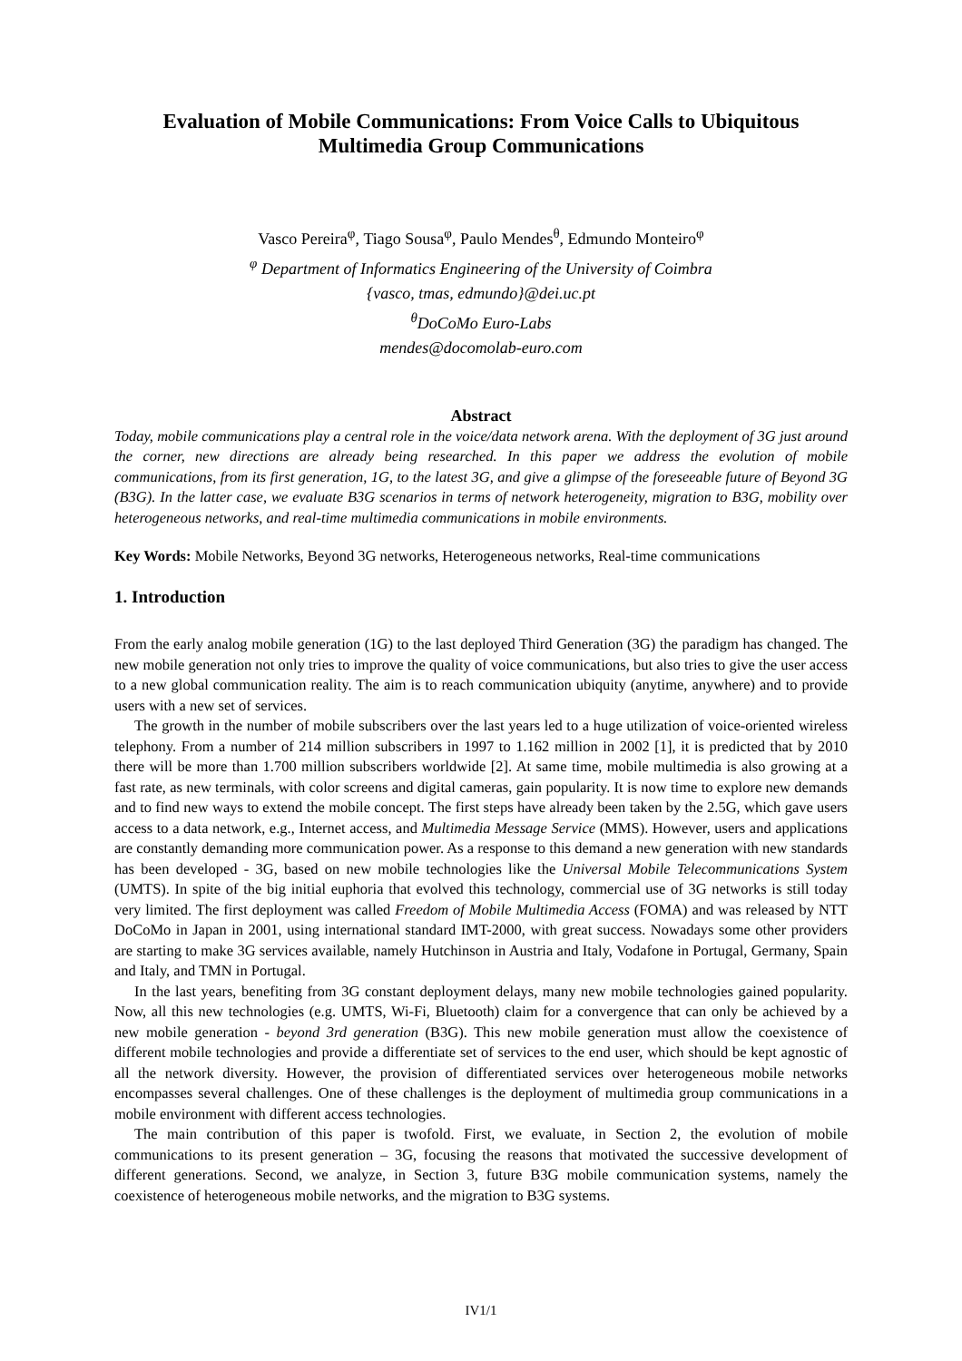Evaluation of Mobile Communications: From Voice Calls to Ubiquitous Multimedia Group Communications
Vasco Pereira<sup>φ</sup>, Tiago Sousa<sup>φ</sup>, Paulo Mendes<sup>θ</sup>, Edmundo Monteiro<sup>φ</sup>
<sup>φ</sup> Department of Informatics Engineering of the University of Coimbra
{vasco, tmas, edmundo}@dei.uc.pt
<sup>θ</sup>DoCoMo Euro-Labs
mendes@docomolab-euro.com
Abstract
Today, mobile communications play a central role in the voice/data network arena. With the deployment of 3G just around the corner, new directions are already being researched. In this paper we address the evolution of mobile communications, from its first generation, 1G, to the latest 3G, and give a glimpse of the foreseeable future of Beyond 3G (B3G). In the latter case, we evaluate B3G scenarios in terms of network heterogeneity, migration to B3G, mobility over heterogeneous networks, and real-time multimedia communications in mobile environments.
Key Words: Mobile Networks, Beyond 3G networks, Heterogeneous networks, Real-time communications
1. Introduction
From the early analog mobile generation (1G) to the last deployed Third Generation (3G) the paradigm has changed. The new mobile generation not only tries to improve the quality of voice communications, but also tries to give the user access to a new global communication reality. The aim is to reach communication ubiquity (anytime, anywhere) and to provide users with a new set of services.
The growth in the number of mobile subscribers over the last years led to a huge utilization of voice-oriented wireless telephony. From a number of 214 million subscribers in 1997 to 1.162 million in 2002 [1], it is predicted that by 2010 there will be more than 1.700 million subscribers worldwide [2]. At same time, mobile multimedia is also growing at a fast rate, as new terminals, with color screens and digital cameras, gain popularity. It is now time to explore new demands and to find new ways to extend the mobile concept. The first steps have already been taken by the 2.5G, which gave users access to a data network, e.g., Internet access, and Multimedia Message Service (MMS). However, users and applications are constantly demanding more communication power. As a response to this demand a new generation with new standards has been developed - 3G, based on new mobile technologies like the Universal Mobile Telecommunications System (UMTS). In spite of the big initial euphoria that evolved this technology, commercial use of 3G networks is still today very limited. The first deployment was called Freedom of Mobile Multimedia Access (FOMA) and was released by NTT DoCoMo in Japan in 2001, using international standard IMT-2000, with great success. Nowadays some other providers are starting to make 3G services available, namely Hutchinson in Austria and Italy, Vodafone in Portugal, Germany, Spain and Italy, and TMN in Portugal.
In the last years, benefiting from 3G constant deployment delays, many new mobile technologies gained popularity. Now, all this new technologies (e.g. UMTS, Wi-Fi, Bluetooth) claim for a convergence that can only be achieved by a new mobile generation - beyond 3rd generation (B3G). This new mobile generation must allow the coexistence of different mobile technologies and provide a differentiate set of services to the end user, which should be kept agnostic of all the network diversity. However, the provision of differentiated services over heterogeneous mobile networks encompasses several challenges. One of these challenges is the deployment of multimedia group communications in a mobile environment with different access technologies.
The main contribution of this paper is twofold. First, we evaluate, in Section 2, the evolution of mobile communications to its present generation – 3G, focusing the reasons that motivated the successive development of different generations. Second, we analyze, in Section 3, future B3G mobile communication systems, namely the coexistence of heterogeneous mobile networks, and the migration to B3G systems.
IV1/1